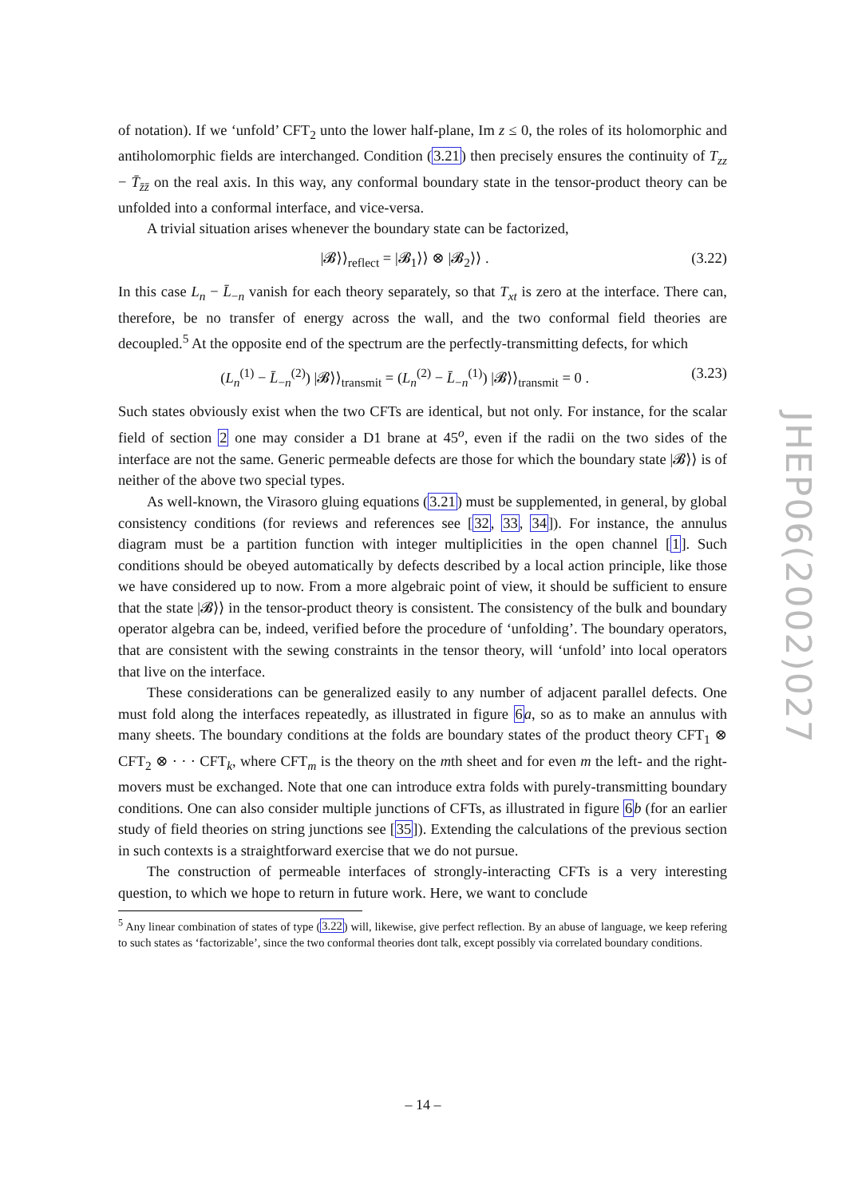of notation). If we ‘unfold’ CFT<sub>2</sub> unto the lower half-plane, Im z ≤ 0, the roles of its holomorphic and antiholomorphic fields are interchanged. Condition (3.21) then precisely ensures the continuity of T<sub>zz</sub> − T̄<sub>z̄z̄</sub> on the real axis. In this way, any conformal boundary state in the tensor-product theory can be unfolded into a conformal interface, and vice-versa.
A trivial situation arises whenever the boundary state can be factorized,
|𝓑⟩⟩<sub>reflect</sub> = |𝓑<sub>1</sub>⟩⟩ ⊗ |𝓑<sub>2</sub>⟩⟩ . (3.22)
In this case L<sub>n</sub> − L̄<sub>−n</sub> vanish for each theory separately, so that T<sub>xt</sub> is zero at the interface. There can, therefore, be no transfer of energy across the wall, and the two conformal field theories are decoupled.<sup>5</sup> At the opposite end of the spectrum are the perfectly-transmitting defects, for which
(L<sub>n</sub><sup>(1)</sup> − L̄<sub>−n</sub><sup>(2)</sup>) |𝓑⟩⟩<sub>transmit</sub> = (L<sub>n</sub><sup>(2)</sup> − L̄<sub>−n</sub><sup>(1)</sup>) |𝓑⟩⟩<sub>transmit</sub> = 0 . (3.23)
Such states obviously exist when the two CFTs are identical, but not only. For instance, for the scalar field of section 2 one may consider a D1 brane at 45<sup>o</sup>, even if the radii on the two sides of the interface are not the same. Generic permeable defects are those for which the boundary state |𝓑⟩⟩ is of neither of the above two special types.
As well-known, the Virasoro gluing equations (3.21) must be supplemented, in general, by global consistency conditions (for reviews and references see [32, 33, 34]). For instance, the annulus diagram must be a partition function with integer multiplicities in the open channel [1]. Such conditions should be obeyed automatically by defects described by a local action principle, like those we have considered up to now. From a more algebraic point of view, it should be sufficient to ensure that the state |𝓑⟩⟩ in the tensor-product theory is consistent. The consistency of the bulk and boundary operator algebra can be, indeed, verified before the procedure of ‘unfolding’. The boundary operators, that are consistent with the sewing constraints in the tensor theory, will ‘unfold’ into local operators that live on the interface.
These considerations can be generalized easily to any number of adjacent parallel defects. One must fold along the interfaces repeatedly, as illustrated in figure 6 a, so as to make an annulus with many sheets. The boundary conditions at the folds are boundary states of the product theory CFT<sub>1</sub> ⊗ CFT<sub>2</sub> ⊗ · · · CFT<sub>k</sub>, where CFT<sub>m</sub> is the theory on the mth sheet and for even m the left- and the right-movers must be exchanged. Note that one can introduce extra folds with purely-transmitting boundary conditions. One can also consider multiple junctions of CFTs, as illustrated in figure 6 b (for an earlier study of field theories on string junctions see [35]). Extending the calculations of the previous section in such contexts is a straightforward exercise that we do not pursue.
The construction of permeable interfaces of strongly-interacting CFTs is a very interesting question, to which we hope to return in future work. Here, we want to conclude
<sup>5</sup> Any linear combination of states of type (3.22) will, likewise, give perfect reflection. By an abuse of language, we keep refering to such states as ‘factorizable’, since the two conformal theories dont talk, except possibly via correlated boundary conditions.
JHEP06(2002)027
– 14 –